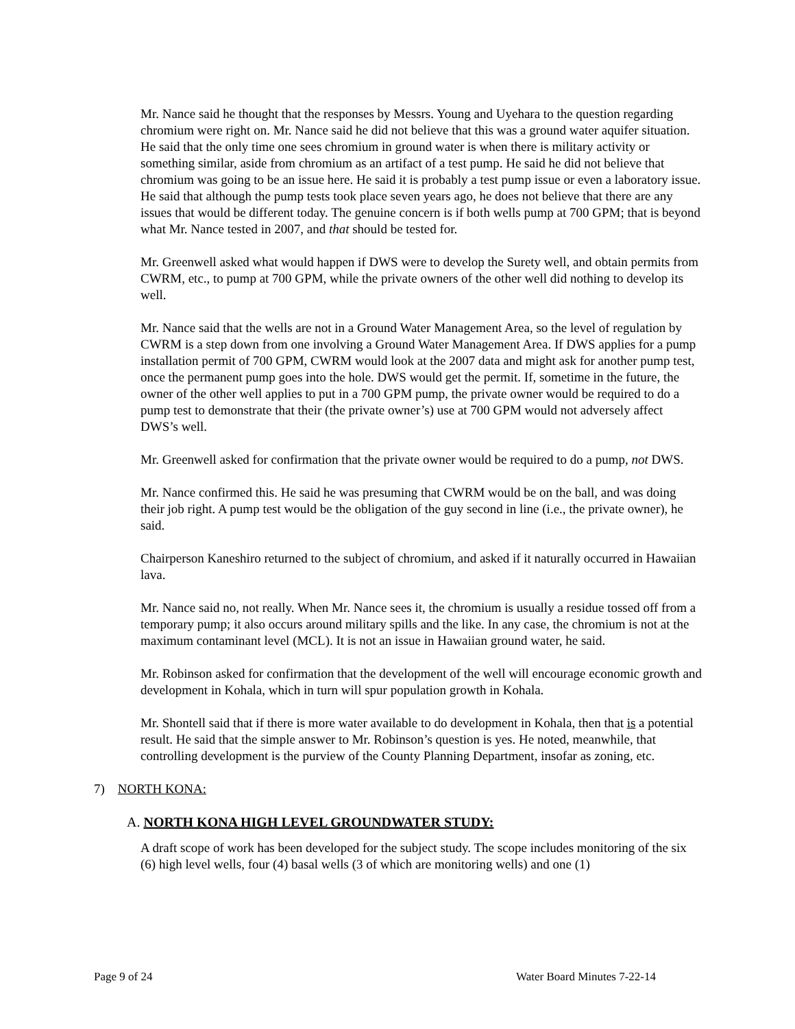Mr. Nance said he thought that the responses by Messrs. Young and Uyehara to the question regarding chromium were right on. Mr. Nance said he did not believe that this was a ground water aquifer situation. He said that the only time one sees chromium in ground water is when there is military activity or something similar, aside from chromium as an artifact of a test pump. He said he did not believe that chromium was going to be an issue here. He said it is probably a test pump issue or even a laboratory issue. He said that although the pump tests took place seven years ago, he does not believe that there are any issues that would be different today. The genuine concern is if both wells pump at 700 GPM; that is beyond what Mr. Nance tested in 2007, and that should be tested for.
Mr. Greenwell asked what would happen if DWS were to develop the Surety well, and obtain permits from CWRM, etc., to pump at 700 GPM, while the private owners of the other well did nothing to develop its well.
Mr. Nance said that the wells are not in a Ground Water Management Area, so the level of regulation by CWRM is a step down from one involving a Ground Water Management Area. If DWS applies for a pump installation permit of 700 GPM, CWRM would look at the 2007 data and might ask for another pump test, once the permanent pump goes into the hole. DWS would get the permit. If, sometime in the future, the owner of the other well applies to put in a 700 GPM pump, the private owner would be required to do a pump test to demonstrate that their (the private owner’s) use at 700 GPM would not adversely affect DWS’s well.
Mr. Greenwell asked for confirmation that the private owner would be required to do a pump, not DWS.
Mr. Nance confirmed this. He said he was presuming that CWRM would be on the ball, and was doing their job right. A pump test would be the obligation of the guy second in line (i.e., the private owner), he said.
Chairperson Kaneshiro returned to the subject of chromium, and asked if it naturally occurred in Hawaiian lava.
Mr. Nance said no, not really. When Mr. Nance sees it, the chromium is usually a residue tossed off from a temporary pump; it also occurs around military spills and the like. In any case, the chromium is not at the maximum contaminant level (MCL). It is not an issue in Hawaiian ground water, he said.
Mr. Robinson asked for confirmation that the development of the well will encourage economic growth and development in Kohala, which in turn will spur population growth in Kohala.
Mr. Shontell said that if there is more water available to do development in Kohala, then that is a potential result. He said that the simple answer to Mr. Robinson’s question is yes. He noted, meanwhile, that controlling development is the purview of the County Planning Department, insofar as zoning, etc.
7) NORTH KONA:
A. NORTH KONA HIGH LEVEL GROUNDWATER STUDY:
A draft scope of work has been developed for the subject study. The scope includes monitoring of the six (6) high level wells, four (4) basal wells (3 of which are monitoring wells) and one (1)
Page 9 of 24 Water Board Minutes 7-22-14